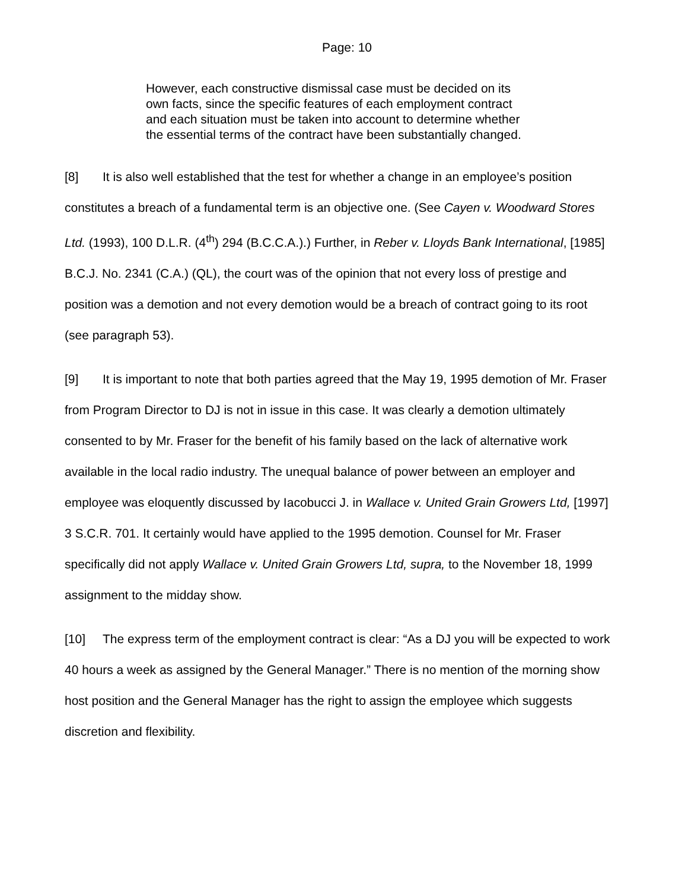Page: 10
However, each constructive dismissal case must be decided on its own facts, since the specific features of each employment contract and each situation must be taken into account to determine whether the essential terms of the contract have been substantially changed.
[8] It is also well established that the test for whether a change in an employee’s position constitutes a breach of a fundamental term is an objective one. (See Cayen v. Woodward Stores Ltd. (1993), 100 D.L.R. (4<sup>th</sup>) 294 (B.C.C.A.).) Further, in Reber v. Lloyds Bank International, [1985] B.C.J. No. 2341 (C.A.) (QL), the court was of the opinion that not every loss of prestige and position was a demotion and not every demotion would be a breach of contract going to its root (see paragraph 53).
[9] It is important to note that both parties agreed that the May 19, 1995 demotion of Mr. Fraser from Program Director to DJ is not in issue in this case. It was clearly a demotion ultimately consented to by Mr. Fraser for the benefit of his family based on the lack of alternative work available in the local radio industry. The unequal balance of power between an employer and employee was eloquently discussed by Iacobucci J. in Wallace v. United Grain Growers Ltd, [1997] 3 S.C.R. 701. It certainly would have applied to the 1995 demotion. Counsel for Mr. Fraser specifically did not apply Wallace v. United Grain Growers Ltd, supra, to the November 18, 1999 assignment to the midday show.
[10] The express term of the employment contract is clear: “As a DJ you will be expected to work 40 hours a week as assigned by the General Manager.” There is no mention of the morning show host position and the General Manager has the right to assign the employee which suggests discretion and flexibility.